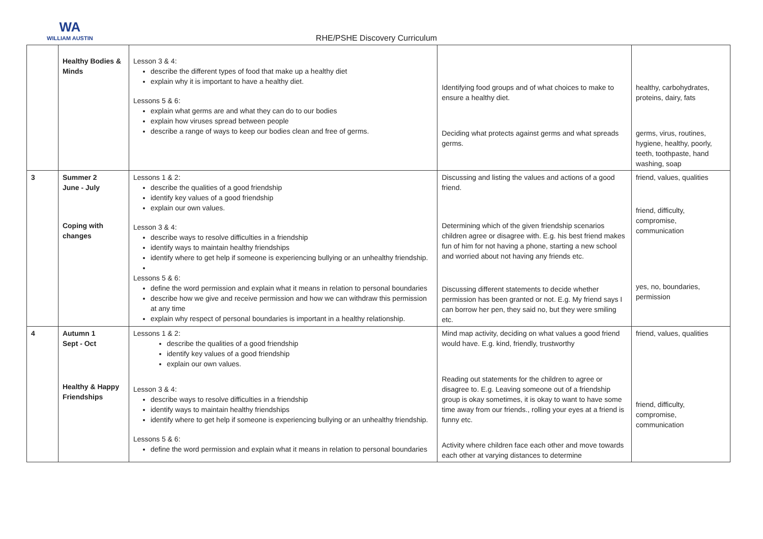WA
WILLIAM AUSTIN
RHE/PSHE Discovery Curriculum
| | Healthy Bodies & Minds | Lesson 3 & 4: describe the different types of food that make up a healthy diet explain why it is important to have a healthy diet. Lessons 5 & 6: explain what germs are and what they can do to our bodies explain how viruses spread between people describe a range of ways to keep our bodies clean and free of germs. | Identifying food groups and of what choices to make to ensure a healthy diet. Deciding what protects against germs and what spreads germs. | healthy, carbohydrates, proteins, dairy, fats germs, virus, routines, hygiene, healthy, poorly, teeth, toothpaste, hand washing, soap |
| 3 | Summer 2 June - July Coping with changes | Lessons 1 & 2: describe the qualities of a good friendship identify key values of a good friendship explain our own values. Lesson 3 & 4: describe ways to resolve difficulties in a friendship identify ways to maintain healthy friendships identify where to get help if someone is experiencing bullying or an unhealthy friendship. Lessons 5 & 6: define the word permission and explain what it means in relation to personal boundaries describe how we give and receive permission and how we can withdraw this permission at any time explain why respect of personal boundaries is important in a healthy relationship. | Discussing and listing the values and actions of a good friend. Determining which of the given friendship scenarios children agree or disagree with. E.g. his best friend makes fun of him for not having a phone, starting a new school and worried about not having any friends etc. Discussing different statements to decide whether permission has been granted or not. E.g. My friend says I can borrow her pen, they said no, but they were smiling etc. | friend, values, qualities friend, difficulty, compromise, communication yes, no, boundaries, permission |
| 4 | Autumn 1 Sept - Oct Healthy & Happy Friendships | Lessons 1 & 2: describe the qualities of a good friendship identify key values of a good friendship explain our own values. Lesson 3 & 4: describe ways to resolve difficulties in a friendship identify ways to maintain healthy friendships identify where to get help if someone is experiencing bullying or an unhealthy friendship. Lessons 5 & 6: define the word permission and explain what it means in relation to personal boundaries | Mind map activity, deciding on what values a good friend would have. E.g. kind, friendly, trustworthy Reading out statements for the children to agree or disagree to. E.g. Leaving someone out of a friendship group is okay sometimes, it is okay to want to have some time away from our friends., rolling your eyes at a friend is funny etc. Activity where children face each other and move towards each other at varying distances to determine | friend, values, qualities friend, difficulty, compromise, communication |